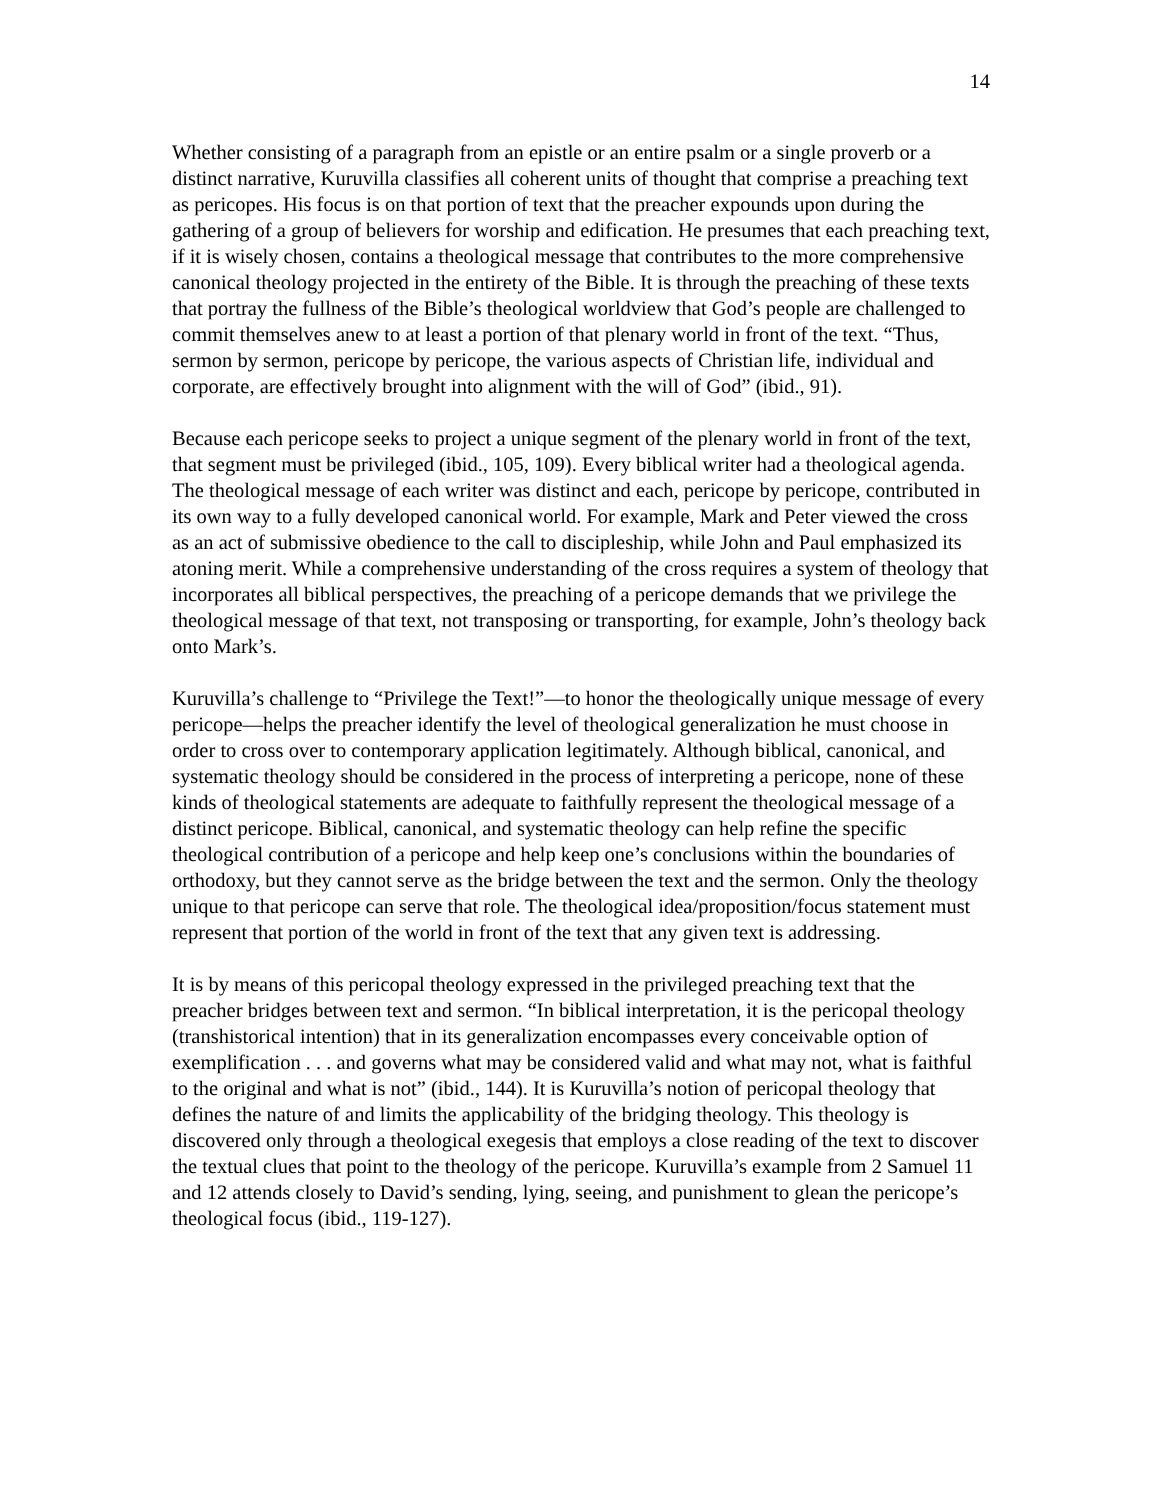14
Whether consisting of a paragraph from an epistle or an entire psalm or a single proverb or a distinct narrative, Kuruvilla classifies all coherent units of thought that comprise a preaching text as pericopes. His focus is on that portion of text that the preacher expounds upon during the gathering of a group of believers for worship and edification. He presumes that each preaching text, if it is wisely chosen, contains a theological message that contributes to the more comprehensive canonical theology projected in the entirety of the Bible. It is through the preaching of these texts that portray the fullness of the Bible’s theological worldview that God’s people are challenged to commit themselves anew to at least a portion of that plenary world in front of the text. “Thus, sermon by sermon, pericope by pericope, the various aspects of Christian life, individual and corporate, are effectively brought into alignment with the will of God” (ibid., 91).
Because each pericope seeks to project a unique segment of the plenary world in front of the text, that segment must be privileged (ibid., 105, 109). Every biblical writer had a theological agenda. The theological message of each writer was distinct and each, pericope by pericope, contributed in its own way to a fully developed canonical world. For example, Mark and Peter viewed the cross as an act of submissive obedience to the call to discipleship, while John and Paul emphasized its atoning merit. While a comprehensive understanding of the cross requires a system of theology that incorporates all biblical perspectives, the preaching of a pericope demands that we privilege the theological message of that text, not transposing or transporting, for example, John’s theology back onto Mark’s.
Kuruvilla’s challenge to “Privilege the Text!”—to honor the theologically unique message of every pericope—helps the preacher identify the level of theological generalization he must choose in order to cross over to contemporary application legitimately. Although biblical, canonical, and systematic theology should be considered in the process of interpreting a pericope, none of these kinds of theological statements are adequate to faithfully represent the theological message of a distinct pericope. Biblical, canonical, and systematic theology can help refine the specific theological contribution of a pericope and help keep one’s conclusions within the boundaries of orthodoxy, but they cannot serve as the bridge between the text and the sermon. Only the theology unique to that pericope can serve that role. The theological idea/proposition/focus statement must represent that portion of the world in front of the text that any given text is addressing.
It is by means of this pericopal theology expressed in the privileged preaching text that the preacher bridges between text and sermon. “In biblical interpretation, it is the pericopal theology (transhistorical intention) that in its generalization encompasses every conceivable option of exemplification . . . and governs what may be considered valid and what may not, what is faithful to the original and what is not” (ibid., 144). It is Kuruvilla’s notion of pericopal theology that defines the nature of and limits the applicability of the bridging theology. This theology is discovered only through a theological exegesis that employs a close reading of the text to discover the textual clues that point to the theology of the pericope. Kuruvilla’s example from 2 Samuel 11 and 12 attends closely to David’s sending, lying, seeing, and punishment to glean the pericope’s theological focus (ibid., 119-127).